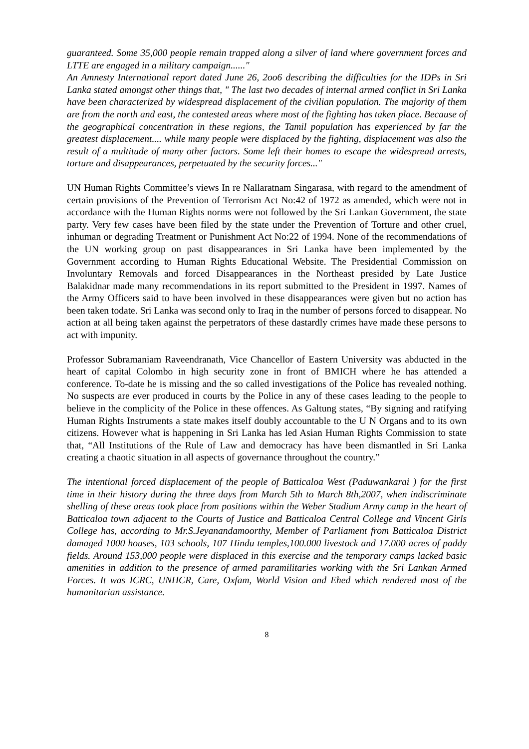guaranteed. Some 35,000 people remain trapped along a silver of land where government forces and LTTE are engaged in a military campaign......"
An Amnesty International report dated June 26, 2oo6 describing the difficulties for the IDPs in Sri Lanka stated amongst other things that, " The last two decades of internal armed conflict in Sri Lanka have been characterized by widespread displacement of the civilian population. The majority of them are from the north and east, the contested areas where most of the fighting has taken place. Because of the geographical concentration in these regions, the Tamil population has experienced by far the greatest displacement.... while many people were displaced by the fighting, displacement was also the result of a multitude of many other factors. Some left their homes to escape the widespread arrests, torture and disappearances, perpetuated by the security forces..."
UN Human Rights Committee’s views In re Nallaratnam Singarasa, with regard to the amendment of certain provisions of the Prevention of Terrorism Act No:42 of 1972 as amended, which were not in accordance with the Human Rights norms were not followed by the Sri Lankan Government, the state party. Very few cases have been filed by the state under the Prevention of Torture and other cruel, inhuman or degrading Treatment or Punishment Act No:22 of 1994. None of the recommendations of the UN working group on past disappearances in Sri Lanka have been implemented by the Government according to Human Rights Educational Website. The Presidential Commission on Involuntary Removals and forced Disappearances in the Northeast presided by Late Justice Balakidnar made many recommendations in its report submitted to the President in 1997. Names of the Army Officers said to have been involved in these disappearances were given but no action has been taken todate. Sri Lanka was second only to Iraq in the number of persons forced to disappear. No action at all being taken against the perpetrators of these dastardly crimes have made these persons to act with impunity.
Professor Subramaniam Raveendranath, Vice Chancellor of Eastern University was abducted in the heart of capital Colombo in high security zone in front of BMICH where he has attended a conference. To-date he is missing and the so called investigations of the Police has revealed nothing. No suspects are ever produced in courts by the Police in any of these cases leading to the people to believe in the complicity of the Police in these offences. As Galtung states, “By signing and ratifying Human Rights Instruments a state makes itself doubly accountable to the U N Organs and to its own citizens. However what is happening in Sri Lanka has led Asian Human Rights Commission to state that, “All Institutions of the Rule of Law and democracy has have been dismantled in Sri Lanka creating a chaotic situation in all aspects of governance throughout the country.”
The intentional forced displacement of the people of Batticaloa West (Paduwankarai ) for the first time in their history during the three days from March 5th to March 8th,2007, when indiscriminate shelling of these areas took place from positions within the Weber Stadium Army camp in the heart of Batticaloa town adjacent to the Courts of Justice and Batticaloa Central College and Vincent Girls College has, according to Mr.S.Jeyanandamoorthy, Member of Parliament from Batticaloa District damaged 1000 houses, 103 schools, 107 Hindu temples,100.000 livestock and 17.000 acres of paddy fields. Around 153,000 people were displaced in this exercise and the temporary camps lacked basic amenities in addition to the presence of armed paramilitaries working with the Sri Lankan Armed Forces. It was ICRC, UNHCR, Care, Oxfam, World Vision and Ehed which rendered most of the humanitarian assistance.
8